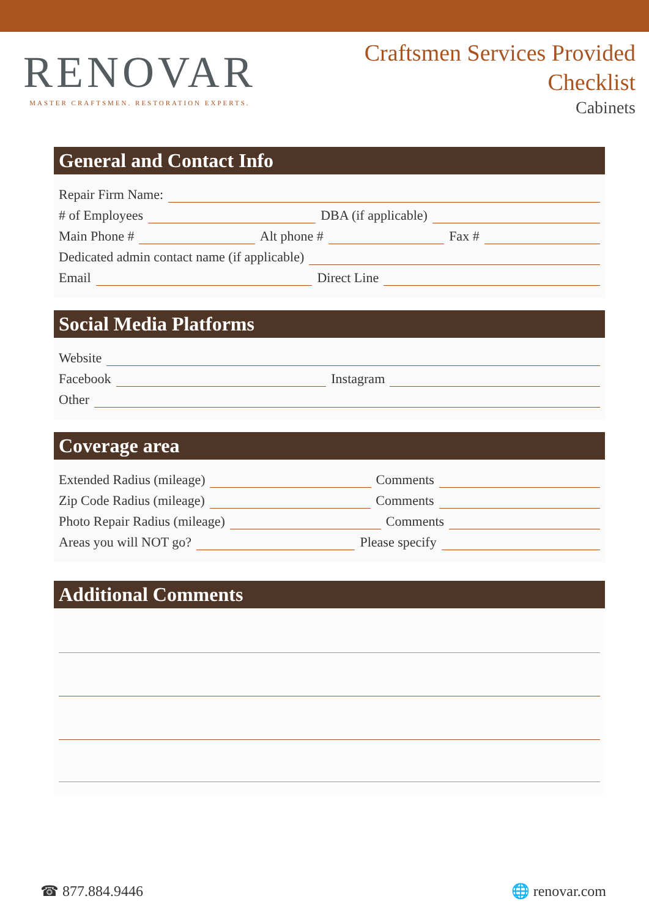RENOVAR
MASTER CRAFTSMEN. RESTORATION EXPERTS.
Craftsmen Services Provided
Checklist
Cabinets
General and Contact Info
Repair Firm Name:
# of Employees DBA (if applicable)
Main Phone # Alt phone # Fax #
Dedicated admin contact name (if applicable)
Email Direct Line
Social Media Platforms
Website
Facebook Instagram
Other
Coverage area
Extended Radius (mileage) Comments
Zip Code Radius (mileage) Comments
Photo Repair Radius (mileage) Comments
Areas you will NOT go? Please specify
Additional Comments
☎ 877.884.9446 🌐 renovar.com